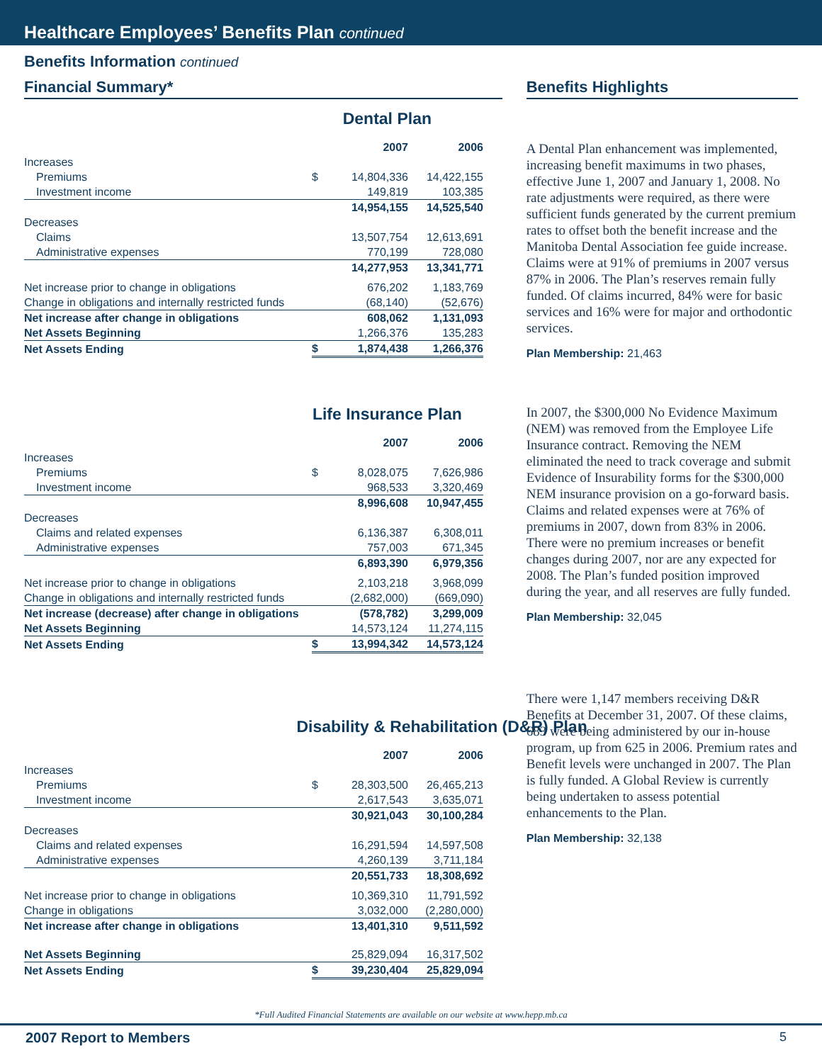Healthcare Employees’ Benefits Plan continued
Benefits Information continued
Financial Summary*
Dental Plan
| | | 2007 | 2006 |
| Increases | | | |
| Premiums | $ | 14,804,336 | 14,422,155 |
| Investment income | | 149,819 | 103,385 |
| | | 14,954,155 | 14,525,540 |
| Decreases | | | |
| Claims | | 13,507,754 | 12,613,691 |
| Administrative expenses | | 770,199 | 728,080 |
| | | 14,277,953 | 13,341,771 |
| Net increase prior to change in obligations | | 676,202 | 1,183,769 |
| Change in obligations and internally restricted funds | | (68,140) | (52,676) |
| Net increase after change in obligations | | 608,062 | 1,131,093 |
| Net Assets Beginning | | 1,266,376 | 135,283 |
| Net Assets Ending | $ | 1,874,438 | 1,266,376 |
Life Insurance Plan
| | | 2007 | 2006 |
| Increases | | | |
| Premiums | $ | 8,028,075 | 7,626,986 |
| Investment income | | 968,533 | 3,320,469 |
| | | 8,996,608 | 10,947,455 |
| Decreases | | | |
| Claims and related expenses | | 6,136,387 | 6,308,011 |
| Administrative expenses | | 757,003 | 671,345 |
| | | 6,893,390 | 6,979,356 |
| Net increase prior to change in obligations | | 2,103,218 | 3,968,099 |
| Change in obligations and internally restricted funds | | (2,682,000) | (669,090) |
| Net increase (decrease) after change in obligations | | (578,782) | 3,299,009 |
| Net Assets Beginning | | 14,573,124 | 11,274,115 |
| Net Assets Ending | $ | 13,994,342 | 14,573,124 |
Disability & Rehabilitation (D&R) Plan
| | | 2007 | 2006 |
| Increases | | | |
| Premiums | $ | 28,303,500 | 26,465,213 |
| Investment income | | 2,617,543 | 3,635,071 |
| | | 30,921,043 | 30,100,284 |
| Decreases | | | |
| Claims and related expenses | | 16,291,594 | 14,597,508 |
| Administrative expenses | | 4,260,139 | 3,711,184 |
| | | 20,551,733 | 18,308,692 |
| Net increase prior to change in obligations | | 10,369,310 | 11,791,592 |
| Change in obligations | | 3,032,000 | (2,280,000) |
| Net increase after change in obligations | | 13,401,310 | 9,511,592 |
| Net Assets Beginning | | 25,829,094 | 16,317,502 |
| Net Assets Ending | $ | 39,230,404 | 25,829,094 |
Benefits Highlights
A Dental Plan enhancement was implemented, increasing benefit maximums in two phases, effective June 1, 2007 and January 1, 2008. No rate adjustments were required, as there were sufficient funds generated by the current premium rates to offset both the benefit increase and the Manitoba Dental Association fee guide increase. Claims were at 91% of premiums in 2007 versus 87% in 2006. The Plan’s reserves remain fully funded. Of claims incurred, 84% were for basic services and 16% were for major and orthodontic services.
Plan Membership: 21,463
In 2007, the $300,000 No Evidence Maximum (NEM) was removed from the Employee Life Insurance contract. Removing the NEM eliminated the need to track coverage and submit Evidence of Insurability forms for the $300,000 NEM insurance provision on a go-forward basis. Claims and related expenses were at 76% of premiums in 2007, down from 83% in 2006. There were no premium increases or benefit changes during 2007, nor are any expected for 2008. The Plan’s funded position improved during the year, and all reserves are fully funded.
Plan Membership: 32,045
There were 1,147 members receiving D&R Benefits at December 31, 2007. Of these claims, 683 were being administered by our in-house program, up from 625 in 2006. Premium rates and Benefit levels were unchanged in 2007. The Plan is fully funded. A Global Review is currently being undertaken to assess potential enhancements to the Plan.
Plan Membership: 32,138
*Full Audited Financial Statements are available on our website at www.hepp.mb.ca
2007 Report to Members 5